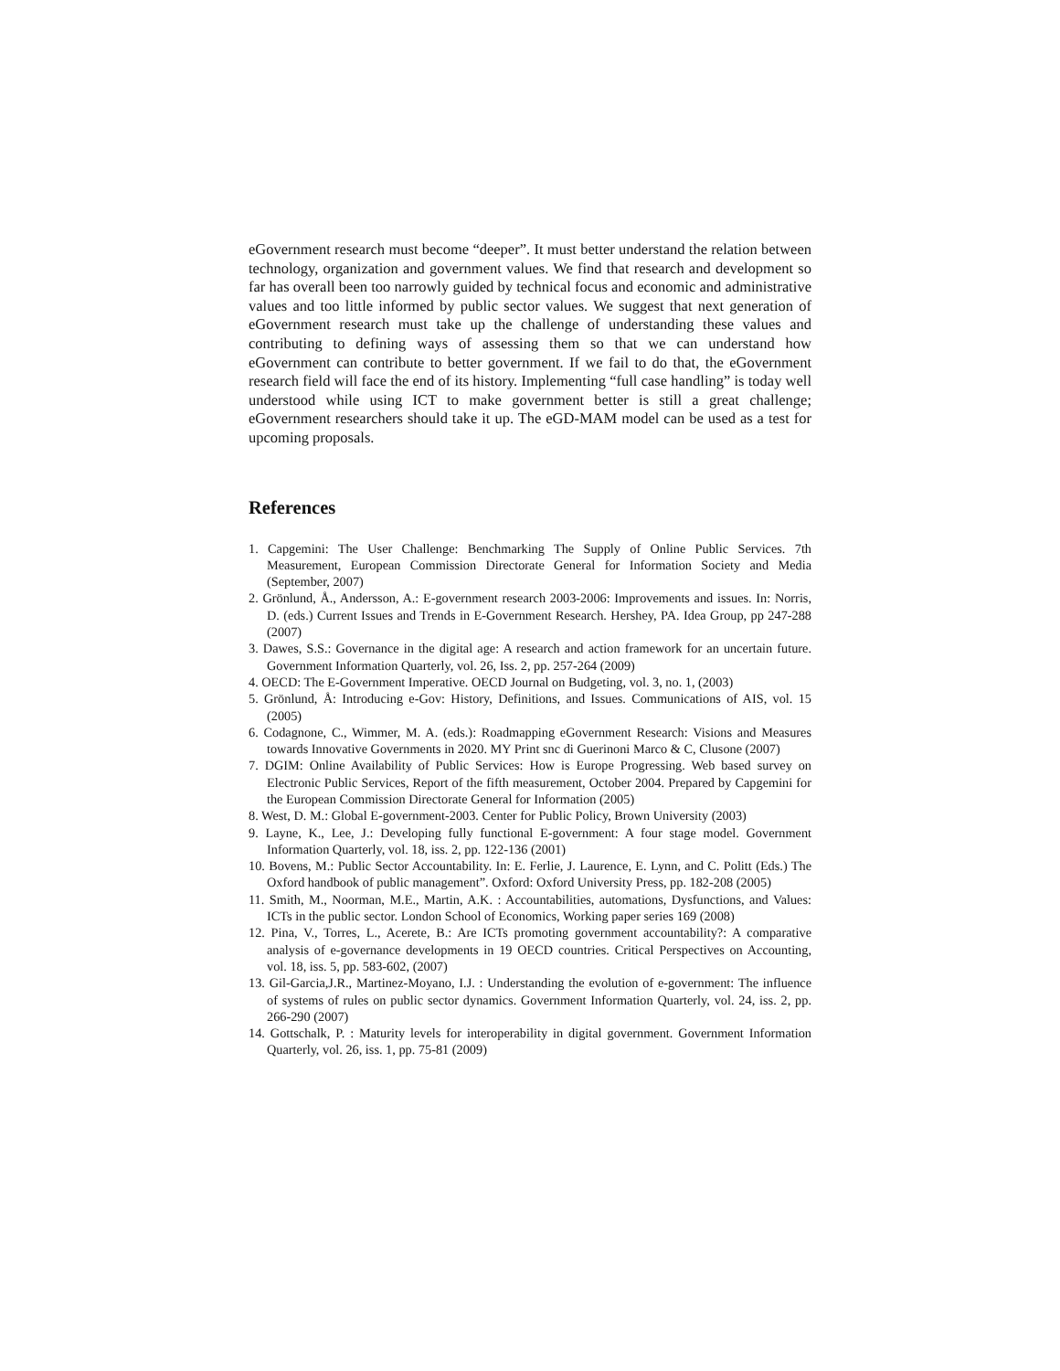eGovernment research must become “deeper”. It must better understand the relation between technology, organization and government values. We find that research and development so far has overall been too narrowly guided by technical focus and economic and administrative values and too little informed by public sector values. We suggest that next generation of eGovernment research must take up the challenge of understanding these values and contributing to defining ways of assessing them so that we can understand how eGovernment can contribute to better government. If we fail to do that, the eGovernment research field will face the end of its history. Implementing “full case handling” is today well understood while using ICT to make government better is still a great challenge; eGovernment researchers should take it up. The eGD-MAM model can be used as a test for upcoming proposals.
References
1. Capgemini: The User Challenge: Benchmarking The Supply of Online Public Services. 7th Measurement, European Commission Directorate General for Information Society and Media (September, 2007)
2. Grönlund, Å., Andersson, A.: E-government research 2003-2006: Improvements and issues. In: Norris, D. (eds.) Current Issues and Trends in E-Government Research. Hershey, PA. Idea Group, pp 247-288 (2007)
3. Dawes, S.S.: Governance in the digital age: A research and action framework for an uncertain future. Government Information Quarterly, vol. 26, Iss. 2, pp. 257-264 (2009)
4. OECD: The E-Government Imperative. OECD Journal on Budgeting, vol. 3, no. 1, (2003)
5. Grönlund, Å: Introducing e-Gov: History, Definitions, and Issues. Communications of AIS, vol. 15 (2005)
6. Codagnone, C., Wimmer, M. A. (eds.): Roadmapping eGovernment Research: Visions and Measures towards Innovative Governments in 2020. MY Print snc di Guerinoni Marco & C, Clusone (2007)
7. DGIM: Online Availability of Public Services: How is Europe Progressing. Web based survey on Electronic Public Services, Report of the fifth measurement, October 2004. Prepared by Capgemini for the European Commission Directorate General for Information (2005)
8. West, D. M.: Global E-government-2003. Center for Public Policy, Brown University (2003)
9. Layne, K., Lee, J.: Developing fully functional E-government: A four stage model. Government Information Quarterly, vol. 18, iss. 2, pp. 122-136 (2001)
10. Bovens, M.: Public Sector Accountability. In: E. Ferlie, J. Laurence, E. Lynn, and C. Politt (Eds.) The Oxford handbook of public management”. Oxford: Oxford University Press, pp. 182-208 (2005)
11. Smith, M., Noorman, M.E., Martin, A.K. : Accountabilities, automations, Dysfunctions, and Values: ICTs in the public sector. London School of Economics, Working paper series 169 (2008)
12. Pina, V., Torres, L., Acerete, B.: Are ICTs promoting government accountability?: A comparative analysis of e-governance developments in 19 OECD countries. Critical Perspectives on Accounting, vol. 18, iss. 5, pp. 583-602, (2007)
13. Gil-Garcia,J.R., Martinez-Moyano, I.J. : Understanding the evolution of e-government: The influence of systems of rules on public sector dynamics. Government Information Quarterly, vol. 24, iss. 2, pp. 266-290 (2007)
14. Gottschalk, P. : Maturity levels for interoperability in digital government. Government Information Quarterly, vol. 26, iss. 1, pp. 75-81 (2009)